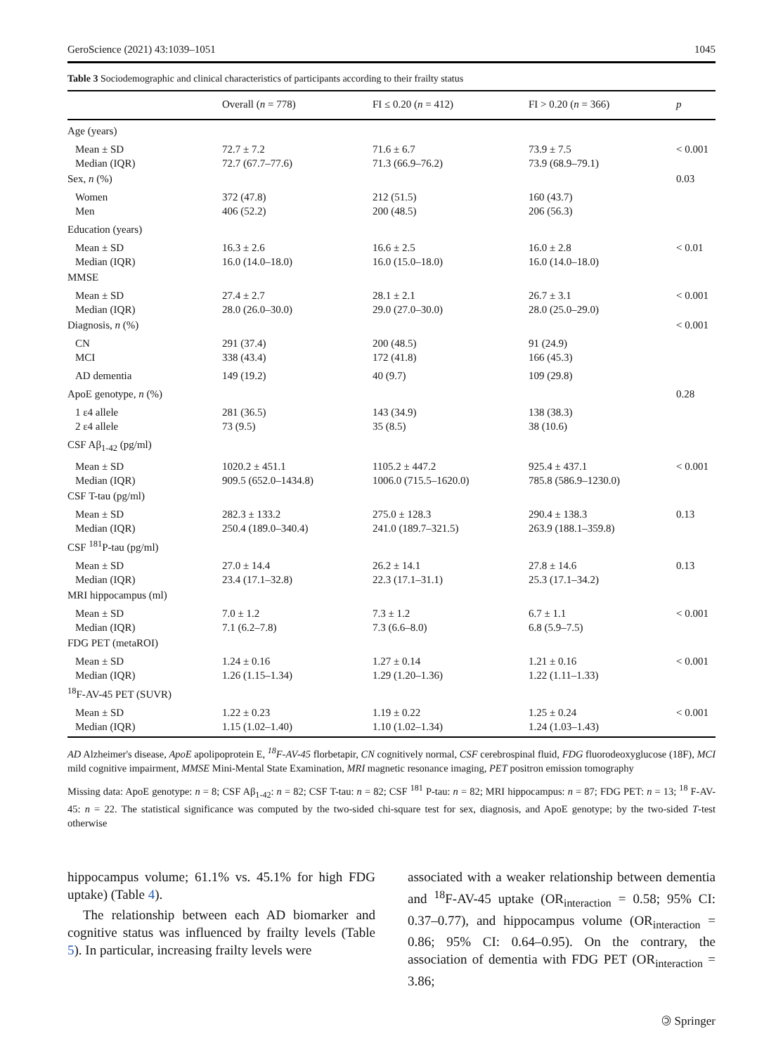GeroScience (2021) 43:1039–1051 1045
Table 3 Sociodemographic and clinical characteristics of participants according to their frailty status
| | Overall ( n = 778) | FI ≤ 0.20 ( n = 412) | FI > 0.20 ( n = 366) | p |
| --- | --- | --- | --- | --- |
| Age (years) | | | | |
| Mean ± SD Median (IQR) | 72.7 ± 7.2 72.7 (67.7–77.6) | 71.6 ± 6.7 71.3 (66.9–76.2) | 73.9 ± 7.5 73.9 (68.9–79.1) | < 0.001 |
| Sex, n (%) | | | | 0.03 |
| Women Men | 372 (47.8) 406 (52.2) | 212 (51.5) 200 (48.5) | 160 (43.7) 206 (56.3) | |
| Education (years) | | | | |
| Mean ± SD Median (IQR) | 16.3 ± 2.6 16.0 (14.0–18.0) | 16.6 ± 2.5 16.0 (15.0–18.0) | 16.0 ± 2.8 16.0 (14.0–18.0) | < 0.01 |
| MMSE | | | | |
| Mean ± SD Median (IQR) | 27.4 ± 2.7 28.0 (26.0–30.0) | 28.1 ± 2.1 29.0 (27.0–30.0) | 26.7 ± 3.1 28.0 (25.0–29.0) | < 0.001 |
| Diagnosis, n (%) | | | | < 0.001 |
| CN MCI | 291 (37.4) 338 (43.4) | 200 (48.5) 172 (41.8) | 91 (24.9) 166 (45.3) | |
| AD dementia | 149 (19.2) | 40 (9.7) | 109 (29.8) | |
| ApoE genotype, n (%) | | | | 0.28 |
| 1 ε4 allele 2 ε4 allele | 281 (36.5) 73 (9.5) | 143 (34.9) 35 (8.5) | 138 (38.3) 38 (10.6) | |
| CSF Aβ<sub>1-42</sub> (pg/ml) | | | | |
| Mean ± SD Median (IQR) | 1020.2 ± 451.1 909.5 (652.0–1434.8) | 1105.2 ± 447.2 1006.0 (715.5–1620.0) | 925.4 ± 437.1 785.8 (586.9–1230.0) | < 0.001 |
| CSF T-tau (pg/ml) | | | | |
| Mean ± SD Median (IQR) | 282.3 ± 133.2 250.4 (189.0–340.4) | 275.0 ± 128.3 241.0 (189.7–321.5) | 290.4 ± 138.3 263.9 (188.1–359.8) | 0.13 |
| CSF <sup>181</sup>P-tau (pg/ml) | | | | |
| Mean ± SD Median (IQR) | 27.0 ± 14.4 23.4 (17.1–32.8) | 26.2 ± 14.1 22.3 (17.1–31.1) | 27.8 ± 14.6 25.3 (17.1–34.2) | 0.13 |
| MRI hippocampus (ml) | | | | |
| Mean ± SD Median (IQR) | 7.0 ± 1.2 7.1 (6.2–7.8) | 7.3 ± 1.2 7.3 (6.6–8.0) | 6.7 ± 1.1 6.8 (5.9–7.5) | < 0.001 |
| FDG PET (metaROI) | | | | |
| Mean ± SD Median (IQR) | 1.24 ± 0.16 1.26 (1.15–1.34) | 1.27 ± 0.14 1.29 (1.20–1.36) | 1.21 ± 0.16 1.22 (1.11–1.33) | < 0.001 |
| <sup>18</sup>F-AV-45 PET (SUVR) | | | | |
| Mean ± SD Median (IQR) | 1.22 ± 0.23 1.15 (1.02–1.40) | 1.19 ± 0.22 1.10 (1.02–1.34) | 1.25 ± 0.24 1.24 (1.03–1.43) | < 0.001 |
AD Alzheimer's disease, ApoE apolipoprotein E, <sup>18</sup>F-AV-45 florbetapir, CN cognitively normal, CSF cerebrospinal fluid, FDG fluorodeoxyglucose (18F), MCI mild cognitive impairment, MMSE Mini-Mental State Examination, MRI magnetic resonance imaging, PET positron emission tomography
Missing data: ApoE genotype: n = 8; CSF Aβ<sub>1-42</sub>: n = 82; CSF T-tau: n = 82; CSF <sup>181</sup> P-tau: n = 82; MRI hippocampus: n = 87; FDG PET: n = 13; <sup>18</sup> F-AV-45: n = 22. The statistical significance was computed by the two-sided chi-square test for sex, diagnosis, and ApoE genotype; by the two-sided T-test otherwise
hippocampus volume; 61.1% vs. 45.1% for high FDG uptake) (Table 4).
The relationship between each AD biomarker and cognitive status was influenced by frailty levels (Table 5). In particular, increasing frailty levels were
associated with a weaker relationship between dementia and <sup>18</sup>F-AV-45 uptake (OR<sub>interaction</sub> = 0.58; 95% CI: 0.37–0.77), and hippocampus volume (OR<sub>interaction</sub> = 0.86; 95% CI: 0.64–0.95). On the contrary, the association of dementia with FDG PET (OR<sub>interaction</sub> = 3.86;
🄯 Springer